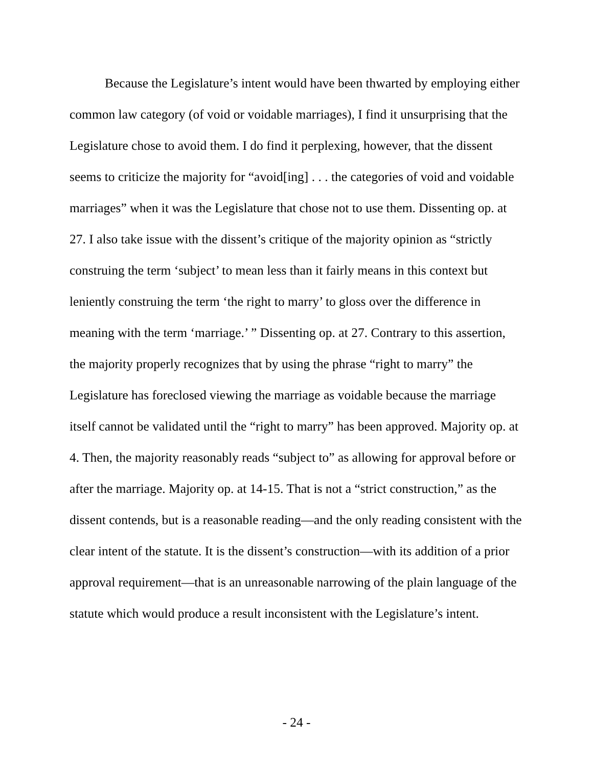Because the Legislature’s intent would have been thwarted by employing either common law category (of void or voidable marriages), I find it unsurprising that the Legislature chose to avoid them. I do find it perplexing, however, that the dissent seems to criticize the majority for “avoid[ing] . . . the categories of void and voidable marriages” when it was the Legislature that chose not to use them. Dissenting op. at 27. I also take issue with the dissent’s critique of the majority opinion as “strictly construing the term ‘subject’ to mean less than it fairly means in this context but leniently construing the term ‘the right to marry’ to gloss over the difference in meaning with the term ‘marriage.’ ” Dissenting op. at 27. Contrary to this assertion, the majority properly recognizes that by using the phrase “right to marry” the Legislature has foreclosed viewing the marriage as voidable because the marriage itself cannot be validated until the “right to marry” has been approved. Majority op. at 4. Then, the majority reasonably reads “subject to” as allowing for approval before or after the marriage. Majority op. at 14-15. That is not a “strict construction,” as the dissent contends, but is a reasonable reading—and the only reading consistent with the clear intent of the statute. It is the dissent’s construction—with its addition of a prior approval requirement—that is an unreasonable narrowing of the plain language of the statute which would produce a result inconsistent with the Legislature’s intent.
- 24 -